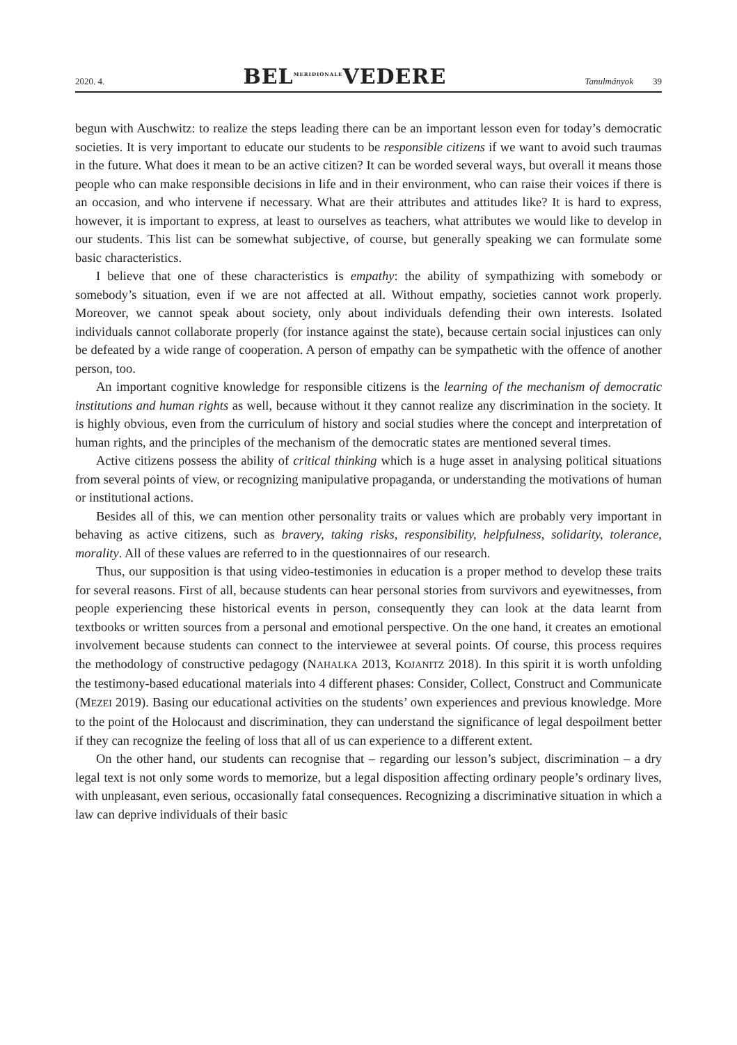2020. 4. BEL<sup>MERIDIONALE</sup>VEDERE Tanulmányok 39
begun with Auschwitz: to realize the steps leading there can be an important lesson even for today’s democratic societies. It is very important to educate our students to be responsible citizens if we want to avoid such traumas in the future. What does it mean to be an active citizen? It can be worded several ways, but overall it means those people who can make responsible decisions in life and in their environment, who can raise their voices if there is an occasion, and who intervene if necessary. What are their attributes and attitudes like? It is hard to express, however, it is important to express, at least to ourselves as teachers, what attributes we would like to develop in our students. This list can be somewhat subjective, of course, but generally speaking we can formulate some basic characteristics.
I believe that one of these characteristics is empathy: the ability of sympathizing with somebody or somebody’s situation, even if we are not affected at all. Without empathy, societies cannot work properly. Moreover, we cannot speak about society, only about individuals defending their own interests. Isolated individuals cannot collaborate properly (for instance against the state), because certain social injustices can only be defeated by a wide range of cooperation. A person of empathy can be sympathetic with the offence of another person, too.
An important cognitive knowledge for responsible citizens is the learning of the mechanism of democratic institutions and human rights as well, because without it they cannot realize any discrimination in the society. It is highly obvious, even from the curriculum of history and social studies where the concept and interpretation of human rights, and the principles of the mechanism of the democratic states are mentioned several times.
Active citizens possess the ability of critical thinking which is a huge asset in analysing political situations from several points of view, or recognizing manipulative propaganda, or understanding the motivations of human or institutional actions.
Besides all of this, we can mention other personality traits or values which are probably very important in behaving as active citizens, such as bravery, taking risks, responsibility, helpfulness, solidarity, tolerance, morality. All of these values are referred to in the questionnaires of our research.
Thus, our supposition is that using video-testimonies in education is a proper method to develop these traits for several reasons. First of all, because students can hear personal stories from survivors and eyewitnesses, from people experiencing these historical events in person, consequently they can look at the data learnt from textbooks or written sources from a personal and emotional perspective. On the one hand, it creates an emotional involvement because students can connect to the interviewee at several points. Of course, this process requires the methodology of constructive pedagogy (NAHALKA 2013, KOJANITZ 2018). In this spirit it is worth unfolding the testimony-based educational materials into 4 different phases: Consider, Collect, Construct and Communicate (MEZEI 2019). Basing our educational activities on the students’ own experiences and previous knowledge. More to the point of the Holocaust and discrimination, they can understand the significance of legal despoilment better if they can recognize the feeling of loss that all of us can experience to a different extent.
On the other hand, our students can recognise that – regarding our lesson’s subject, discrimination – a dry legal text is not only some words to memorize, but a legal disposition affecting ordinary people’s ordinary lives, with unpleasant, even serious, occasionally fatal consequences. Recognizing a discriminative situation in which a law can deprive individuals of their basic